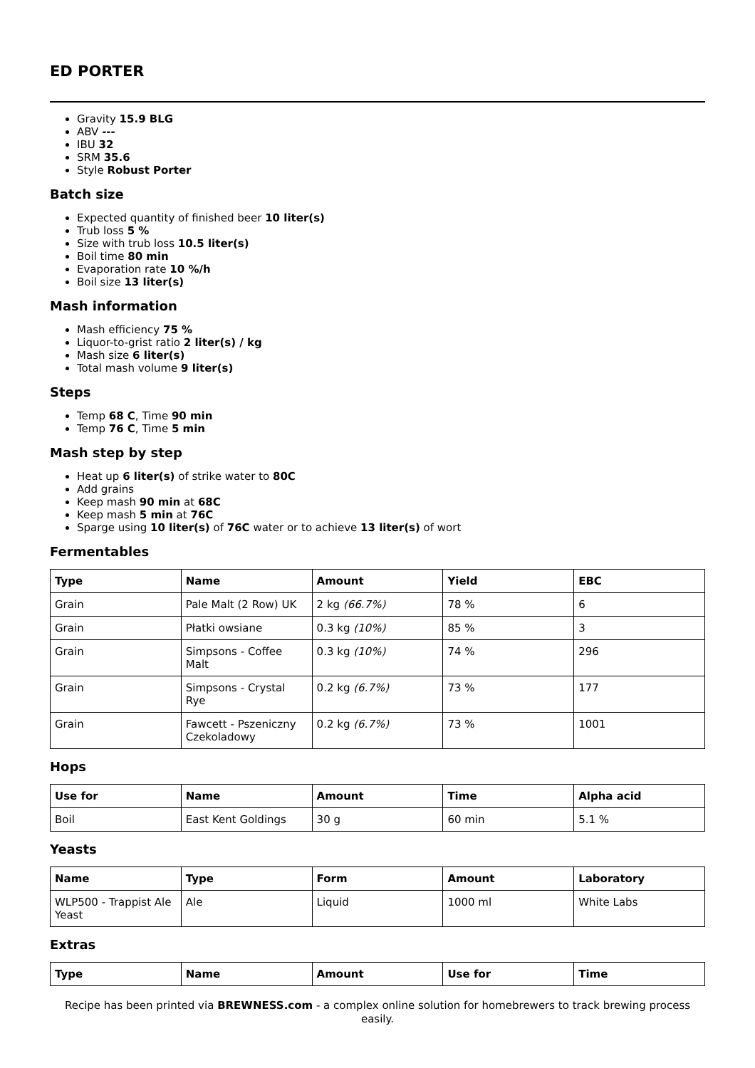ED PORTER
Gravity 15.9 BLG
ABV ---
IBU 32
SRM 35.6
Style Robust Porter
Batch size
Expected quantity of finished beer 10 liter(s)
Trub loss 5 %
Size with trub loss 10.5 liter(s)
Boil time 80 min
Evaporation rate 10 %/h
Boil size 13 liter(s)
Mash information
Mash efficiency 75 %
Liquor-to-grist ratio 2 liter(s) / kg
Mash size 6 liter(s)
Total mash volume 9 liter(s)
Steps
Temp 68 C, Time 90 min
Temp 76 C, Time 5 min
Mash step by step
Heat up 6 liter(s) of strike water to 80C
Add grains
Keep mash 90 min at 68C
Keep mash 5 min at 76C
Sparge using 10 liter(s) of 76C water or to achieve 13 liter(s) of wort
Fermentables
| Type | Name | Amount | Yield | EBC |
| --- | --- | --- | --- | --- |
| Grain | Pale Malt (2 Row) UK | 2 kg (66.7%) | 78 % | 6 |
| Grain | Płatki owsiane | 0.3 kg (10%) | 85 % | 3 |
| Grain | Simpsons - Coffee Malt | 0.3 kg (10%) | 74 % | 296 |
| Grain | Simpsons - Crystal Rye | 0.2 kg (6.7%) | 73 % | 177 |
| Grain | Fawcett - Pszeniczny Czekoladowy | 0.2 kg (6.7%) | 73 % | 1001 |
Hops
| Use for | Name | Amount | Time | Alpha acid |
| --- | --- | --- | --- | --- |
| Boil | East Kent Goldings | 30 g | 60 min | 5.1 % |
Yeasts
| Name | Type | Form | Amount | Laboratory |
| --- | --- | --- | --- | --- |
| WLP500 - Trappist Ale Yeast | Ale | Liquid | 1000 ml | White Labs |
Extras
| Type | Name | Amount | Use for | Time |
| --- | --- | --- | --- | --- |
Recipe has been printed via BREWNESS.com - a complex online solution for homebrewers to track brewing process easily.